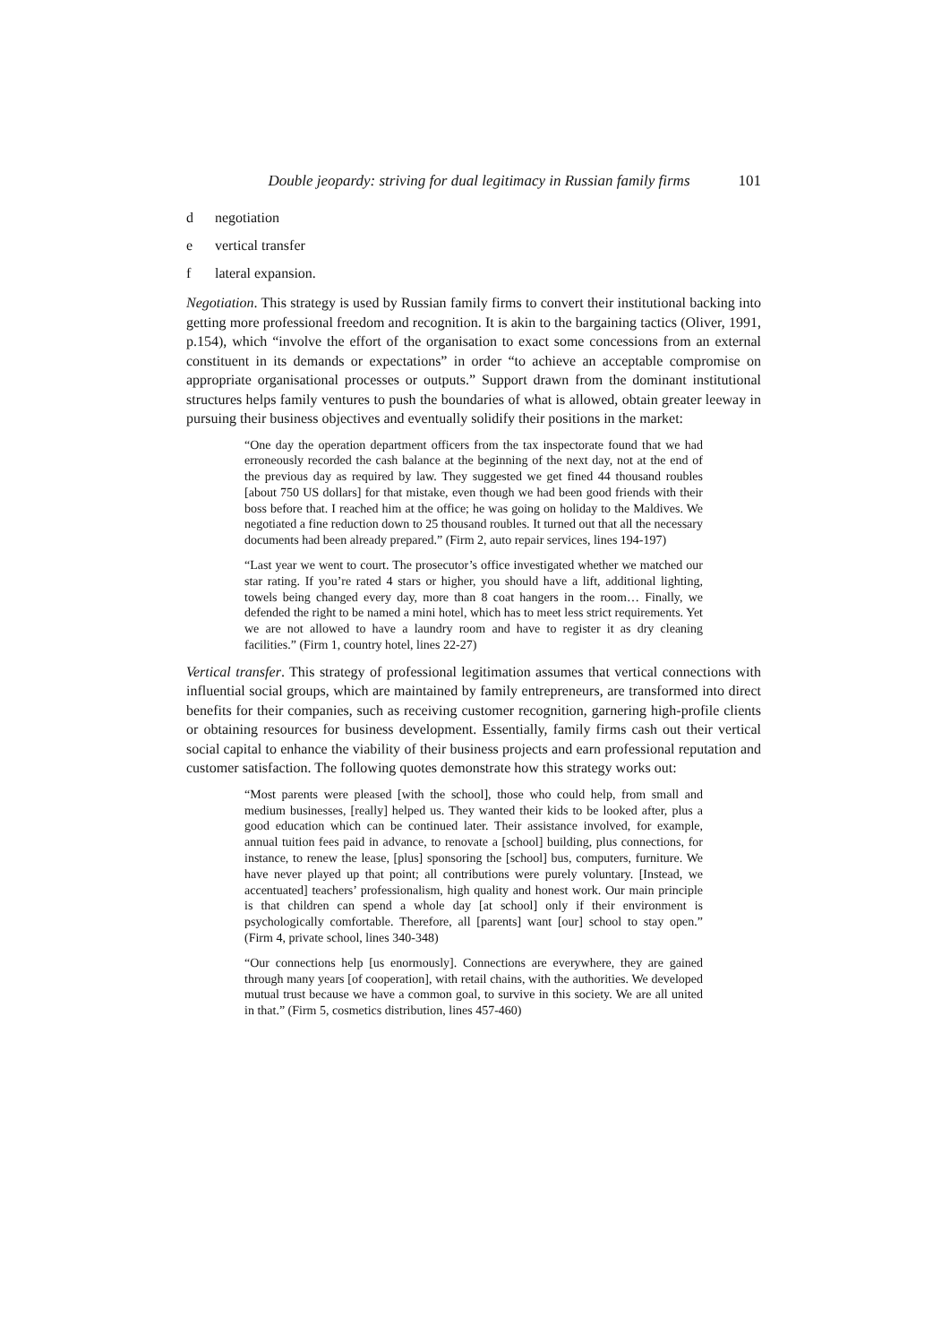Double jeopardy: striving for dual legitimacy in Russian family firms 101
d negotiation
e vertical transfer
f lateral expansion.
Negotiation. This strategy is used by Russian family firms to convert their institutional backing into getting more professional freedom and recognition. It is akin to the bargaining tactics (Oliver, 1991, p.154), which “involve the effort of the organisation to exact some concessions from an external constituent in its demands or expectations” in order “to achieve an acceptable compromise on appropriate organisational processes or outputs.” Support drawn from the dominant institutional structures helps family ventures to push the boundaries of what is allowed, obtain greater leeway in pursuing their business objectives and eventually solidify their positions in the market:
“One day the operation department officers from the tax inspectorate found that we had erroneously recorded the cash balance at the beginning of the next day, not at the end of the previous day as required by law. They suggested we get fined 44 thousand roubles [about 750 US dollars] for that mistake, even though we had been good friends with their boss before that. I reached him at the office; he was going on holiday to the Maldives. We negotiated a fine reduction down to 25 thousand roubles. It turned out that all the necessary documents had been already prepared.” (Firm 2, auto repair services, lines 194-197)
“Last year we went to court. The prosecutor’s office investigated whether we matched our star rating. If you’re rated 4 stars or higher, you should have a lift, additional lighting, towels being changed every day, more than 8 coat hangers in the room… Finally, we defended the right to be named a mini hotel, which has to meet less strict requirements. Yet we are not allowed to have a laundry room and have to register it as dry cleaning facilities.” (Firm 1, country hotel, lines 22-27)
Vertical transfer. This strategy of professional legitimation assumes that vertical connections with influential social groups, which are maintained by family entrepreneurs, are transformed into direct benefits for their companies, such as receiving customer recognition, garnering high-profile clients or obtaining resources for business development. Essentially, family firms cash out their vertical social capital to enhance the viability of their business projects and earn professional reputation and customer satisfaction. The following quotes demonstrate how this strategy works out:
“Most parents were pleased [with the school], those who could help, from small and medium businesses, [really] helped us. They wanted their kids to be looked after, plus a good education which can be continued later. Their assistance involved, for example, annual tuition fees paid in advance, to renovate a [school] building, plus connections, for instance, to renew the lease, [plus] sponsoring the [school] bus, computers, furniture. We have never played up that point; all contributions were purely voluntary. [Instead, we accentuated] teachers’ professionalism, high quality and honest work. Our main principle is that children can spend a whole day [at school] only if their environment is psychologically comfortable. Therefore, all [parents] want [our] school to stay open.” (Firm 4, private school, lines 340-348)
“Our connections help [us enormously]. Connections are everywhere, they are gained through many years [of cooperation], with retail chains, with the authorities. We developed mutual trust because we have a common goal, to survive in this society. We are all united in that.” (Firm 5, cosmetics distribution, lines 457-460)